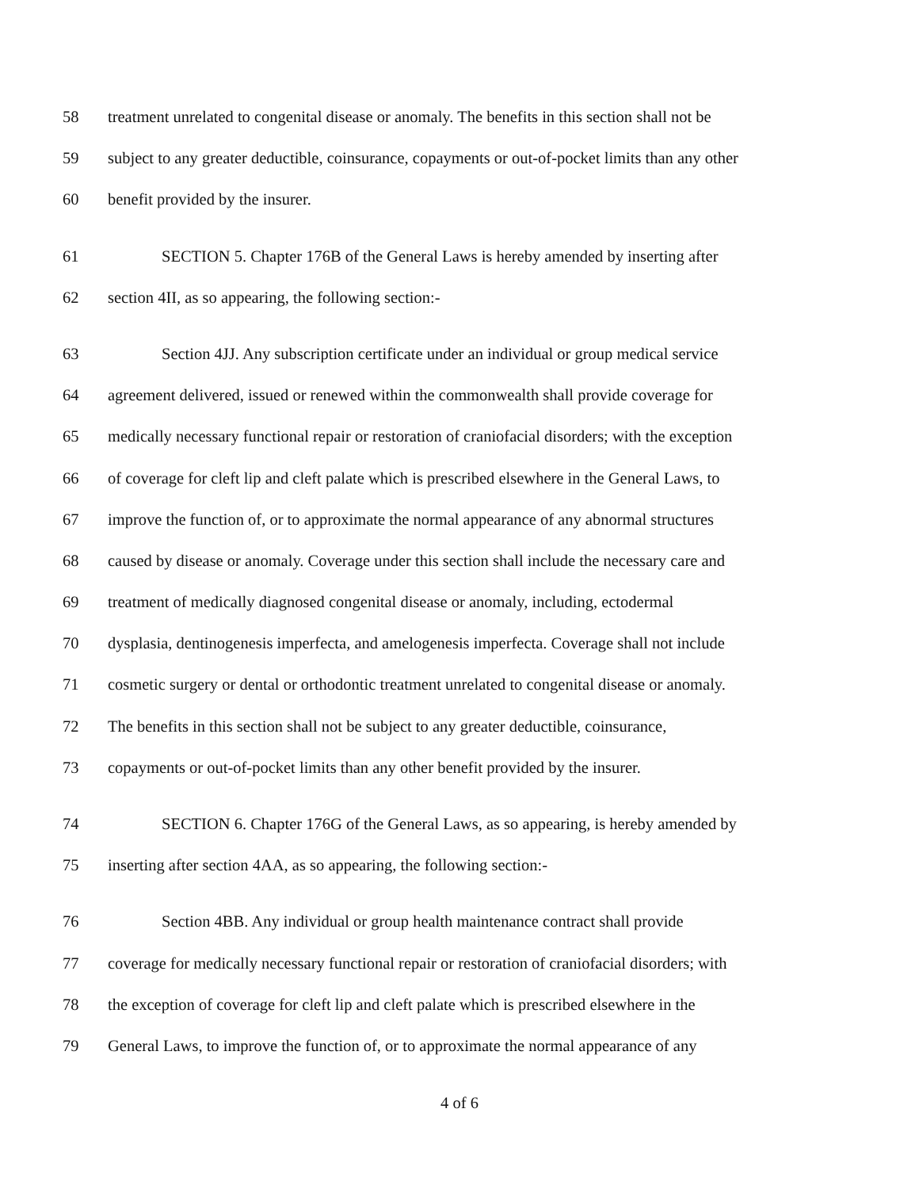58 treatment unrelated to congenital disease or anomaly. The benefits in this section shall not be
59 subject to any greater deductible, coinsurance, copayments or out-of-pocket limits than any other
60 benefit provided by the insurer.
61 SECTION 5. Chapter 176B of the General Laws is hereby amended by inserting after
62 section 4II, as so appearing, the following section:-
63 Section 4JJ. Any subscription certificate under an individual or group medical service
64 agreement delivered, issued or renewed within the commonwealth shall provide coverage for
65 medically necessary functional repair or restoration of craniofacial disorders; with the exception
66 of coverage for cleft lip and cleft palate which is prescribed elsewhere in the General Laws, to
67 improve the function of, or to approximate the normal appearance of any abnormal structures
68 caused by disease or anomaly. Coverage under this section shall include the necessary care and
69 treatment of medically diagnosed congenital disease or anomaly, including, ectodermal
70 dysplasia, dentinogenesis imperfecta, and amelogenesis imperfecta. Coverage shall not include
71 cosmetic surgery or dental or orthodontic treatment unrelated to congenital disease or anomaly.
72 The benefits in this section shall not be subject to any greater deductible, coinsurance,
73 copayments or out-of-pocket limits than any other benefit provided by the insurer.
74 SECTION 6. Chapter 176G of the General Laws, as so appearing, is hereby amended by
75 inserting after section 4AA, as so appearing, the following section:-
76 Section 4BB. Any individual or group health maintenance contract shall provide
77 coverage for medically necessary functional repair or restoration of craniofacial disorders; with
78 the exception of coverage for cleft lip and cleft palate which is prescribed elsewhere in the
79 General Laws, to improve the function of, or to approximate the normal appearance of any
4 of 6